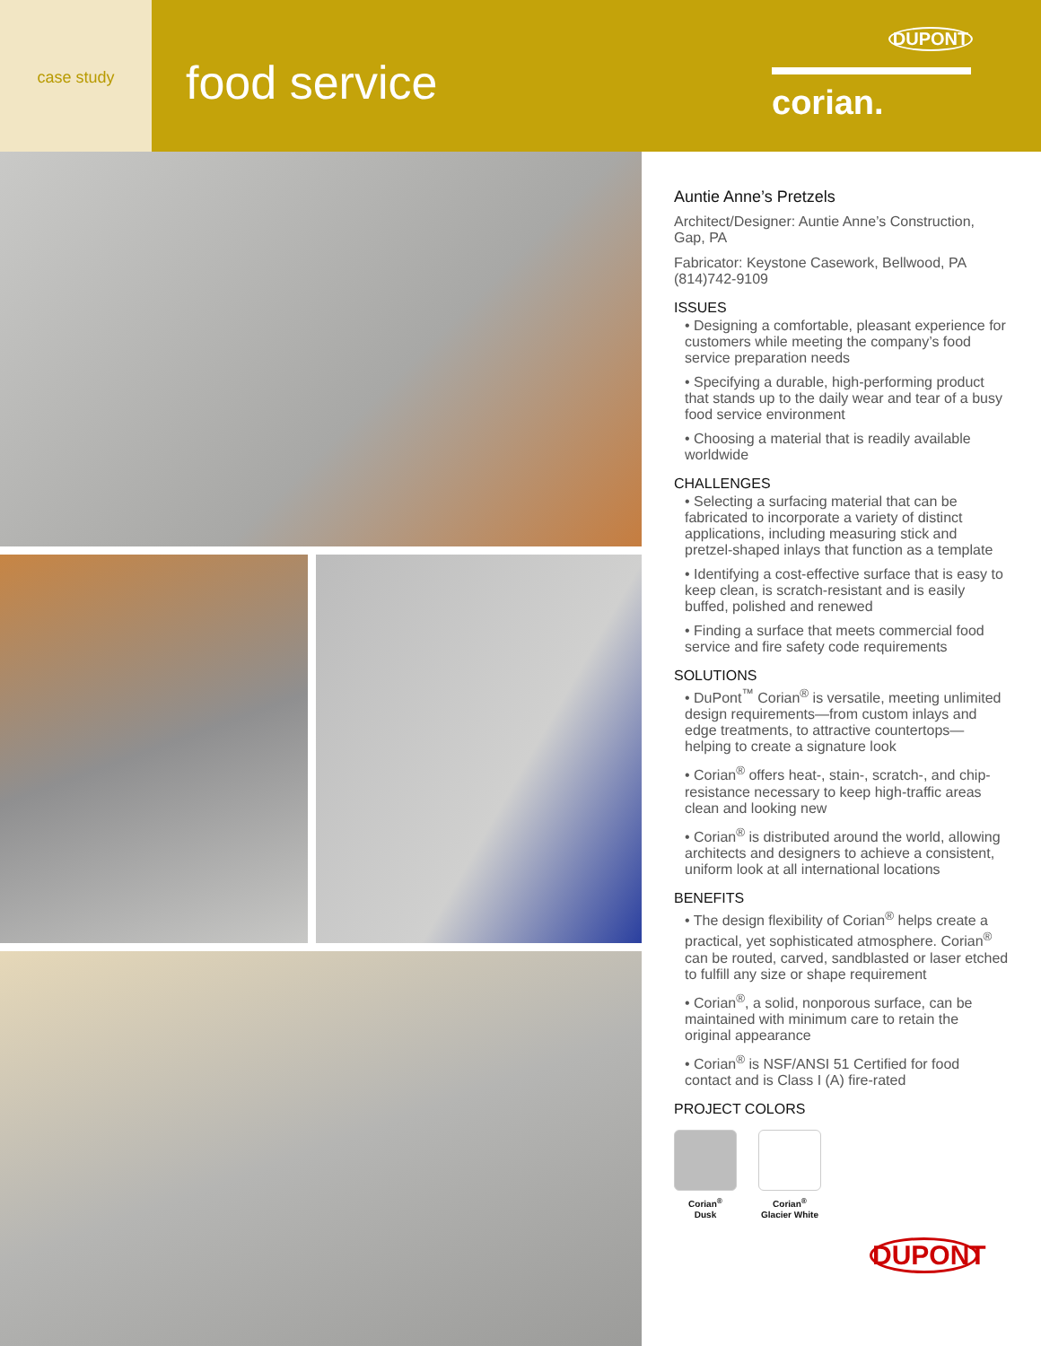case study
food service
DUPONT
corian.
Auntie Anne’s Pretzels
Architect/Designer: Auntie Anne’s Construction, Gap, PA
Fabricator: Keystone Casework, Bellwood, PA (814)742-9109
ISSUES
• Designing a comfortable, pleasant experience for customers while meeting the company’s food service preparation needs
• Specifying a durable, high-performing product that stands up to the daily wear and tear of a busy food service environment
• Choosing a material that is readily available worldwide
CHALLENGES
• Selecting a surfacing material that can be fabricated to incorporate a variety of distinct applications, including measuring stick and pretzel-shaped inlays that function as a template
• Identifying a cost-effective surface that is easy to keep clean, is scratch-resistant and is easily buffed, polished and renewed
• Finding a surface that meets commercial food service and fire safety code requirements
SOLUTIONS
• DuPont<sup>™</sup> Corian<sup>®</sup> is versatile, meeting unlimited design requirements—from custom inlays and edge treatments, to attractive countertops—helping to create a signature look
• Corian<sup>®</sup> offers heat-, stain-, scratch-, and chip-resistance necessary to keep high-traffic areas clean and looking new
• Corian<sup>®</sup> is distributed around the world, allowing architects and designers to achieve a consistent, uniform look at all international locations
BENEFITS
• The design flexibility of Corian<sup>®</sup> helps create a practical, yet sophisticated atmosphere. Corian<sup>®</sup> can be routed, carved, sandblasted or laser etched to fulfill any size or shape requirement
• Corian<sup>®</sup>, a solid, nonporous surface, can be maintained with minimum care to retain the original appearance
• Corian<sup>®</sup> is NSF/ANSI 51 Certified for food contact and is Class I (A) fire-rated
PROJECT COLORS
Corian<sup>®</sup>
Dusk
Corian<sup>®</sup>
Glacier White
DUPONT